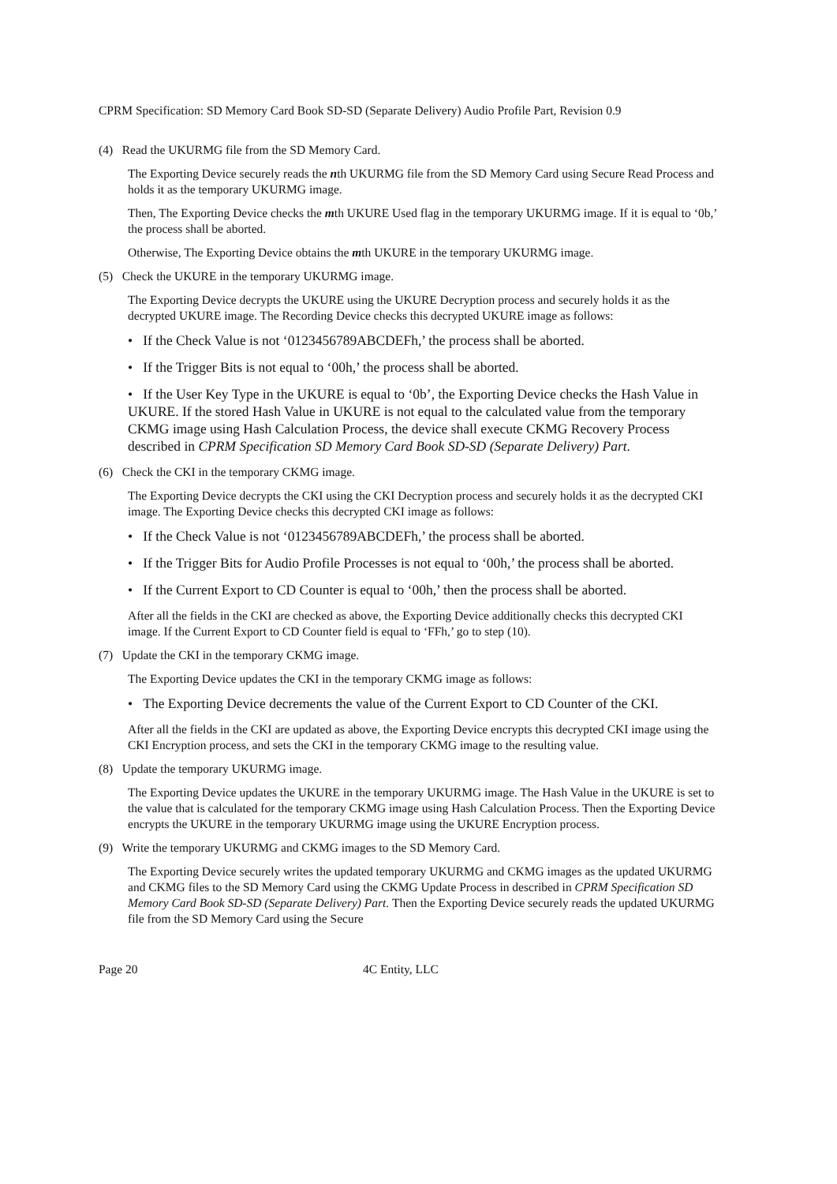CPRM Specification: SD Memory Card Book SD-SD (Separate Delivery) Audio Profile Part, Revision 0.9
(4) Read the UKURMG file from the SD Memory Card.
The Exporting Device securely reads the nth UKURMG file from the SD Memory Card using Secure Read Process and holds it as the temporary UKURMG image.
Then, The Exporting Device checks the mth UKURE Used flag in the temporary UKURMG image. If it is equal to ‘0b,’ the process shall be aborted.
Otherwise, The Exporting Device obtains the mth UKURE in the temporary UKURMG image.
(5) Check the UKURE in the temporary UKURMG image.
The Exporting Device decrypts the UKURE using the UKURE Decryption process and securely holds it as the decrypted UKURE image. The Recording Device checks this decrypted UKURE image as follows:
• If the Check Value is not ‘0123456789ABCDEFh,’ the process shall be aborted.
• If the Trigger Bits is not equal to ‘00h,’ the process shall be aborted.
• If the User Key Type in the UKURE is equal to ‘0b’, the Exporting Device checks the Hash Value in UKURE. If the stored Hash Value in UKURE is not equal to the calculated value from the temporary CKMG image using Hash Calculation Process, the device shall execute CKMG Recovery Process described in CPRM Specification SD Memory Card Book SD-SD (Separate Delivery) Part.
(6) Check the CKI in the temporary CKMG image.
The Exporting Device decrypts the CKI using the CKI Decryption process and securely holds it as the decrypted CKI image. The Exporting Device checks this decrypted CKI image as follows:
• If the Check Value is not ‘0123456789ABCDEFh,’ the process shall be aborted.
• If the Trigger Bits for Audio Profile Processes is not equal to ‘00h,’ the process shall be aborted.
• If the Current Export to CD Counter is equal to ‘00h,’ then the process shall be aborted.
After all the fields in the CKI are checked as above, the Exporting Device additionally checks this decrypted CKI image. If the Current Export to CD Counter field is equal to ‘FFh,’ go to step (10).
(7) Update the CKI in the temporary CKMG image.
The Exporting Device updates the CKI in the temporary CKMG image as follows:
• The Exporting Device decrements the value of the Current Export to CD Counter of the CKI.
After all the fields in the CKI are updated as above, the Exporting Device encrypts this decrypted CKI image using the CKI Encryption process, and sets the CKI in the temporary CKMG image to the resulting value.
(8) Update the temporary UKURMG image.
The Exporting Device updates the UKURE in the temporary UKURMG image. The Hash Value in the UKURE is set to the value that is calculated for the temporary CKMG image using Hash Calculation Process. Then the Exporting Device encrypts the UKURE in the temporary UKURMG image using the UKURE Encryption process.
(9) Write the temporary UKURMG and CKMG images to the SD Memory Card.
The Exporting Device securely writes the updated temporary UKURMG and CKMG images as the updated UKURMG and CKMG files to the SD Memory Card using the CKMG Update Process in described in CPRM Specification SD Memory Card Book SD-SD (Separate Delivery) Part. Then the Exporting Device securely reads the updated UKURMG file from the SD Memory Card using the Secure
Page 20 4C Entity, LLC